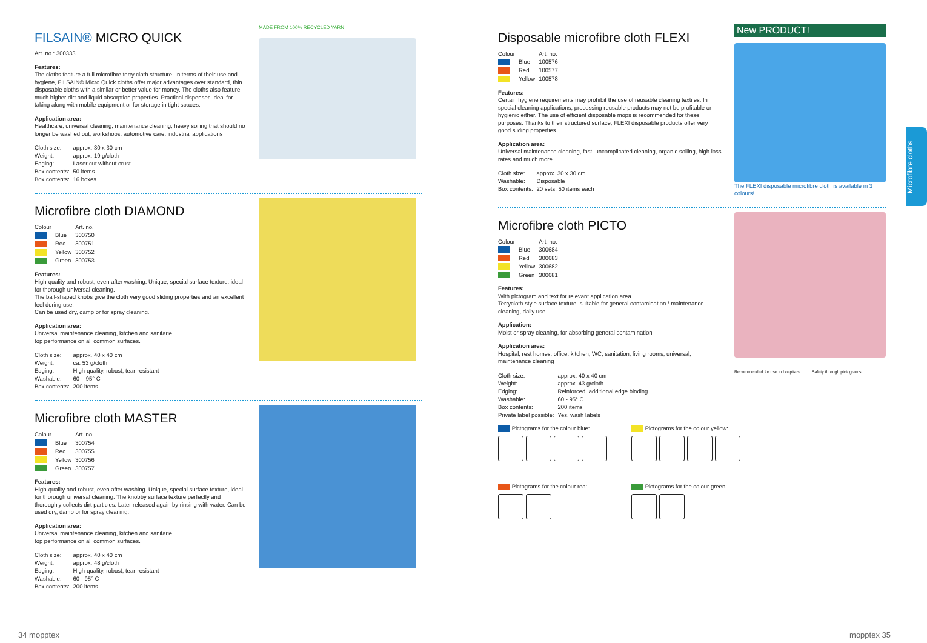FILSAIN® MICRO QUICK
Art. no.: 300333
Features:
The cloths feature a full microfibre terry cloth structure. In terms of their use and hygiene, FILSAIN® Micro Quick cloths offer major advantages over standard, thin disposable cloths with a similar or better value for money. The cloths also feature much higher dirt and liquid absorption properties. Practical dispenser, ideal for taking along with mobile equipment or for storage in tight spaces.
Application area:
Healthcare, universal cleaning, maintenance cleaning, heavy soiling that should no longer be washed out, workshops, automotive care, industrial applications
| Cloth size: | approx. 30 x 30 cm |
| Weight: | approx. 19 g/cloth |
| Edging: | Laser cut without crust |
| Box contents: | 50 items |
| Box contents: | 16 boxes |
MADE FROM 100% RECYCLED YARN
Microfibre cloth DIAMOND
| Colour | | Art. no. |
| --- | --- | --- |
| | Blue | 300750 |
| | Red | 300751 |
| | Yellow | 300752 |
| | Green | 300753 |
Features:
High-quality and robust, even after washing. Unique, special surface texture, ideal for thorough universal cleaning.
The ball-shaped knobs give the cloth very good sliding properties and an excellent feel during use.
Can be used dry, damp or for spray cleaning.
Application area:
Universal maintenance cleaning, kitchen and sanitarie,
top performance on all common surfaces.
| Cloth size: | approx. 40 x 40 cm |
| Weight: | ca. 53 g/cloth |
| Edging: | High-quality, robust, tear-resistant |
| Washable: | 60 – 95° C |
| Box contents: | 200 items |
Microfibre cloth MASTER
| Colour | | Art. no. |
| --- | --- | --- |
| | Blue | 300754 |
| | Red | 300755 |
| | Yellow | 300756 |
| | Green | 300757 |
Features:
High-quality and robust, even after washing. Unique, special surface texture, ideal for thorough universal cleaning. The knobby surface texture perfectly and thoroughly collects dirt particles. Later released again by rinsing with water. Can be used dry, damp or for spray cleaning.
Application area:
Universal maintenance cleaning, kitchen and sanitarie,
top performance on all common surfaces.
| Cloth size: | approx. 40 x 40 cm |
| Weight: | approx. 48 g/cloth |
| Edging: | High-quality, robust, tear-resistant |
| Washable: | 60 - 95° C |
| Box contents: | 200 items |
Disposable microfibre cloth FLEXI
| Colour | | Art. no. |
| --- | --- | --- |
| | Blue | 100576 |
| | Red | 100577 |
| | Yellow | 100578 |
Features:
Certain hygiene requirements may prohibit the use of reusable cleaning textiles. In special cleaning applications, processing reusable products may not be profitable or hygienic either. The use of efficient disposable mops is recommended for these purposes. Thanks to their structured surface, FLEXI disposable products offer very good sliding properties.
Application area:
Universal maintenance cleaning, fast, uncomplicated cleaning, organic soiling, high loss rates and much more
| Cloth size: | approx. 30 x 30 cm |
| Washable: | Disposable |
| Box contents: | 20 sets, 50 items each |
New PRODUCT!
The FLEXI disposable microfibre cloth is available in 3 colours!
Microfibre cloth PICTO
| Colour | | Art. no. |
| --- | --- | --- |
| | Blue | 300684 |
| | Red | 300683 |
| | Yellow | 300682 |
| | Green | 300681 |
Features:
With pictogram and text for relevant application area.
Terrycloth-style surface texture, suitable for general contamination / maintenance cleaning, daily use
Application:
Moist or spray cleaning, for absorbing general contamination
Application area:
Hospital, rest homes, office, kitchen, WC, sanitation, living rooms, universal, maintenance cleaning
| Cloth size: | approx. 40 x 40 cm |
| Weight: | approx. 43 g/cloth |
| Edging: | Reinforced, additional edge binding |
| Washable: | 60 - 95° C |
| Box contents: | 200 items |
| Private label possible: | Yes, wash labels |
Recommended for use in hospitals Safety through pictograms
Pictograms for the colour blue:
Pictograms for the colour yellow:
Pictograms for the colour red:
Pictograms for the colour green:
Microfibre cloths
34 mopptex mopptex 35